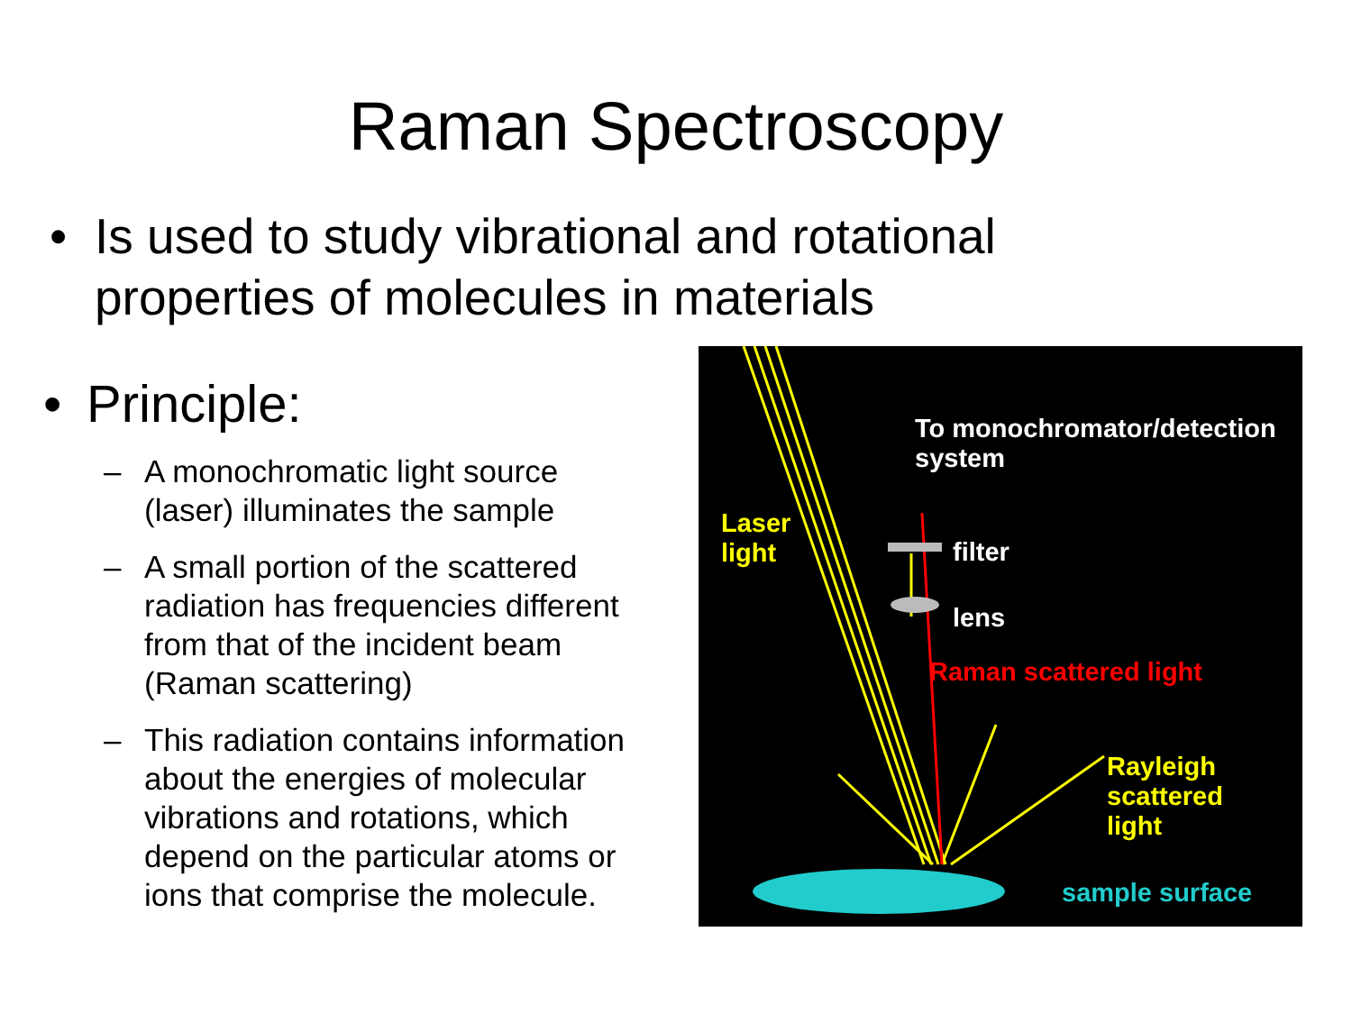Raman Spectroscopy
• Is used to study vibrational and rotational
properties of molecules in materials
• Principle:
– A monochromatic light source (laser) illuminates the sample
– A small portion of the scattered radiation has frequencies different from that of the incident beam (Raman scattering)
– This radiation contains information about the energies of molecular vibrations and rotations, which depend on the particular atoms or ions that comprise the molecule.
To monochromator/detection
system
Laser
light filter
lens
Raman scattered light
Rayleigh scattered
light
sample surface